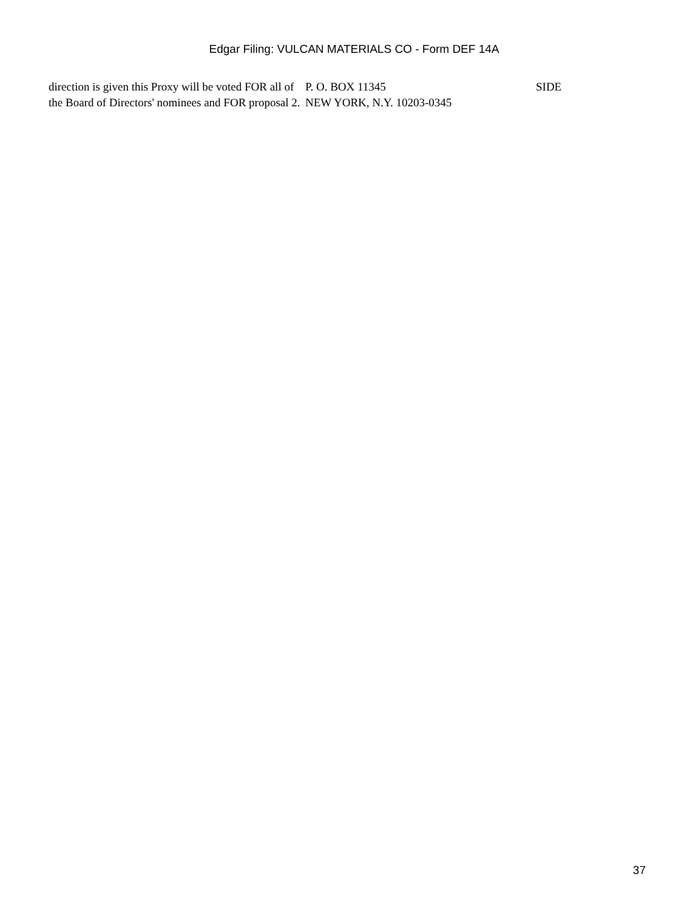Edgar Filing: VULCAN MATERIALS CO - Form DEF 14A
direction is given this Proxy will be voted FOR all of the Board of Directors' nominees and FOR proposal 2.
P. O. BOX 11345
NEW YORK, N.Y. 10203-0345
SIDE
37